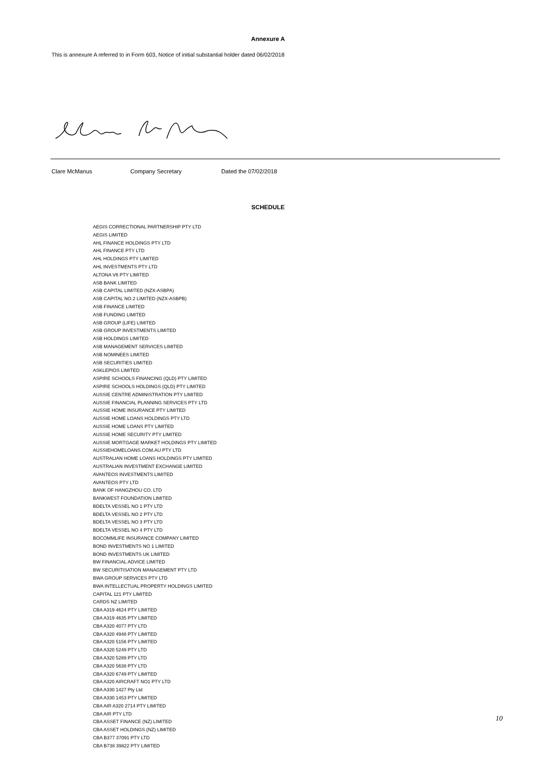Annexure A
This is annexure A referred to in Form 603, Notice of initial substantial holder dated 06/02/2018
Clare McManus Company Secretary Dated the 07/02/2018
SCHEDULE
AEGIS CORRECTIONAL PARTNERSHIP PTY LTD
AEGIS LIMITED
AHL FINANCE HOLDINGS PTY LTD
AHL FINANCE PTY LTD
AHL HOLDINGS PTY LIMITED
AHL INVESTMENTS PTY LTD
ALTONA V6 PTY LIMITED
ASB BANK LIMITED
ASB CAPITAL LIMITED (NZX-ASBPA)
ASB CAPITAL NO.2 LIMITED (NZX-ASBPB)
ASB FINANCE LIMITED
ASB FUNDING LIMITED
ASB GROUP (LIFE) LIMITED
ASB GROUP INVESTMENTS LIMITED
ASB HOLDINGS LIMITED
ASB MANAGEMENT SERVICES LIMITED
ASB NOMINEES LIMITED
ASB SECURITIES LIMITED
ASKLEPIOS LIMITED
ASPIRE SCHOOLS FINANCING (QLD) PTY LIMITED
ASPIRE SCHOOLS HOLDINGS (QLD) PTY LIMITED
AUSSIE CENTRE ADMINISTRATION PTY LIMITED
AUSSIE FINANCIAL PLANNING SERVICES PTY LTD
AUSSIE HOME INSURANCE PTY LIMITED
AUSSIE HOME LOANS HOLDINGS PTY LTD
AUSSIE HOME LOANS PTY LIMITED
AUSSIE HOME SECURITY PTY LIMITED
AUSSIE MORTGAGE MARKET HOLDINGS PTY LIMITED
AUSSIEHOMELOANS.COM.AU PTY LTD
AUSTRALIAN HOME LOANS HOLDINGS PTY LIMITED
AUSTRALIAN INVESTMENT EXCHANGE LIMITED
AVANTEOS INVESTMENTS LIMITED
AVANTEOS PTY LTD
BANK OF HANGZHOU CO. LTD
BANKWEST FOUNDATION LIMITED
BDELTA VESSEL NO 1 PTY LTD
BDELTA VESSEL NO 2 PTY LTD
BDELTA VESSEL NO 3 PTY LTD
BDELTA VESSEL NO 4 PTY LTD
BOCOMMLIFE INSURANCE COMPANY LIMITED
BOND INVESTMENTS NO 1 LIMITED
BOND INVESTMENTS UK LIMITED
BW FINANCIAL ADVICE LIMITED
BW SECURITISATION MANAGEMENT PTY LTD
BWA GROUP SERVICES PTY LTD
BWA INTELLECTUAL PROPERTY HOLDINGS LIMITED
CAPITAL 121 PTY LIMITED
CARDS NZ LIMITED
CBA A319 4624 PTY LIMITED
CBA A319 4635 PTY LIMITED
CBA A320 4077 PTY LTD
CBA A320 4948 PTY LIMITED
CBA A320 5156 PTY LIMITED
CBA A320 5249 PTY LTD
CBA A320 5289 PTY LTD
CBA A320 5638 PTY LTD
CBA A320 6749 PTY LIMITED
CBA A320 AIRCRAFT NO1 PTY LTD
CBA A330 1427 Pty Ltd
CBA A330 1453 PTY LIMITED
CBA AIR A320 2714 PTY LIMITED
CBA AIR PTY LTD
CBA ASSET FINANCE (NZ) LIMITED
CBA ASSET HOLDINGS (NZ) LIMITED
CBA B377 37091 PTY LTD
CBA B738 39822 PTY LIMITED
10